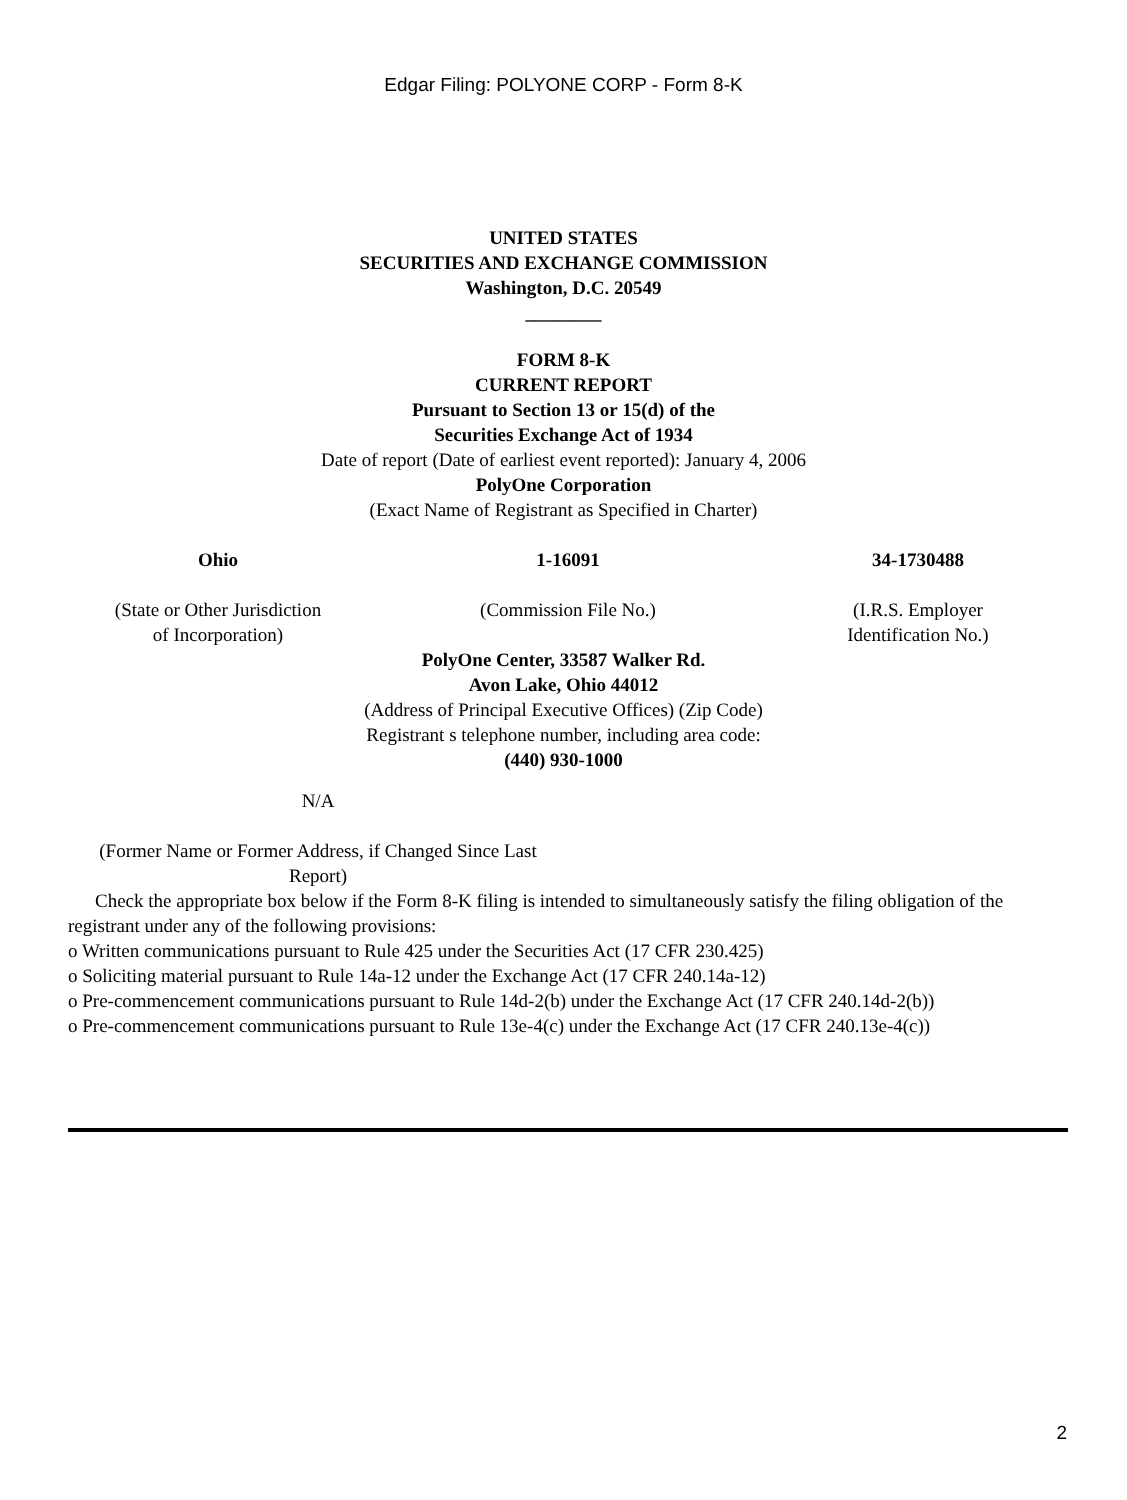Edgar Filing: POLYONE CORP - Form 8-K
UNITED STATES
SECURITIES AND EXCHANGE COMMISSION
Washington, D.C. 20549
________
FORM 8-K
CURRENT REPORT
Pursuant to Section 13 or 15(d) of the
Securities Exchange Act of 1934
Date of report (Date of earliest event reported): January 4, 2006
PolyOne Corporation
(Exact Name of Registrant as Specified in Charter)
| Ohio | 1-16091 | 34-1730488 |
| (State or Other Jurisdiction of Incorporation) | (Commission File No.) | (I.R.S. Employer Identification No.) |
PolyOne Center, 33587 Walker Rd.
Avon Lake, Ohio 44012
(Address of Principal Executive Offices) (Zip Code)
Registrant s telephone number, including area code:
(440) 930-1000
N/A
(Former Name or Former Address, if Changed Since Last
Report)
Check the appropriate box below if the Form 8-K filing is intended to simultaneously satisfy the filing obligation of the registrant under any of the following provisions:
o Written communications pursuant to Rule 425 under the Securities Act (17 CFR 230.425)
o Soliciting material pursuant to Rule 14a-12 under the Exchange Act (17 CFR 240.14a-12)
o Pre-commencement communications pursuant to Rule 14d-2(b) under the Exchange Act (17 CFR 240.14d-2(b))
o Pre-commencement communications pursuant to Rule 13e-4(c) under the Exchange Act (17 CFR 240.13e-4(c))
2